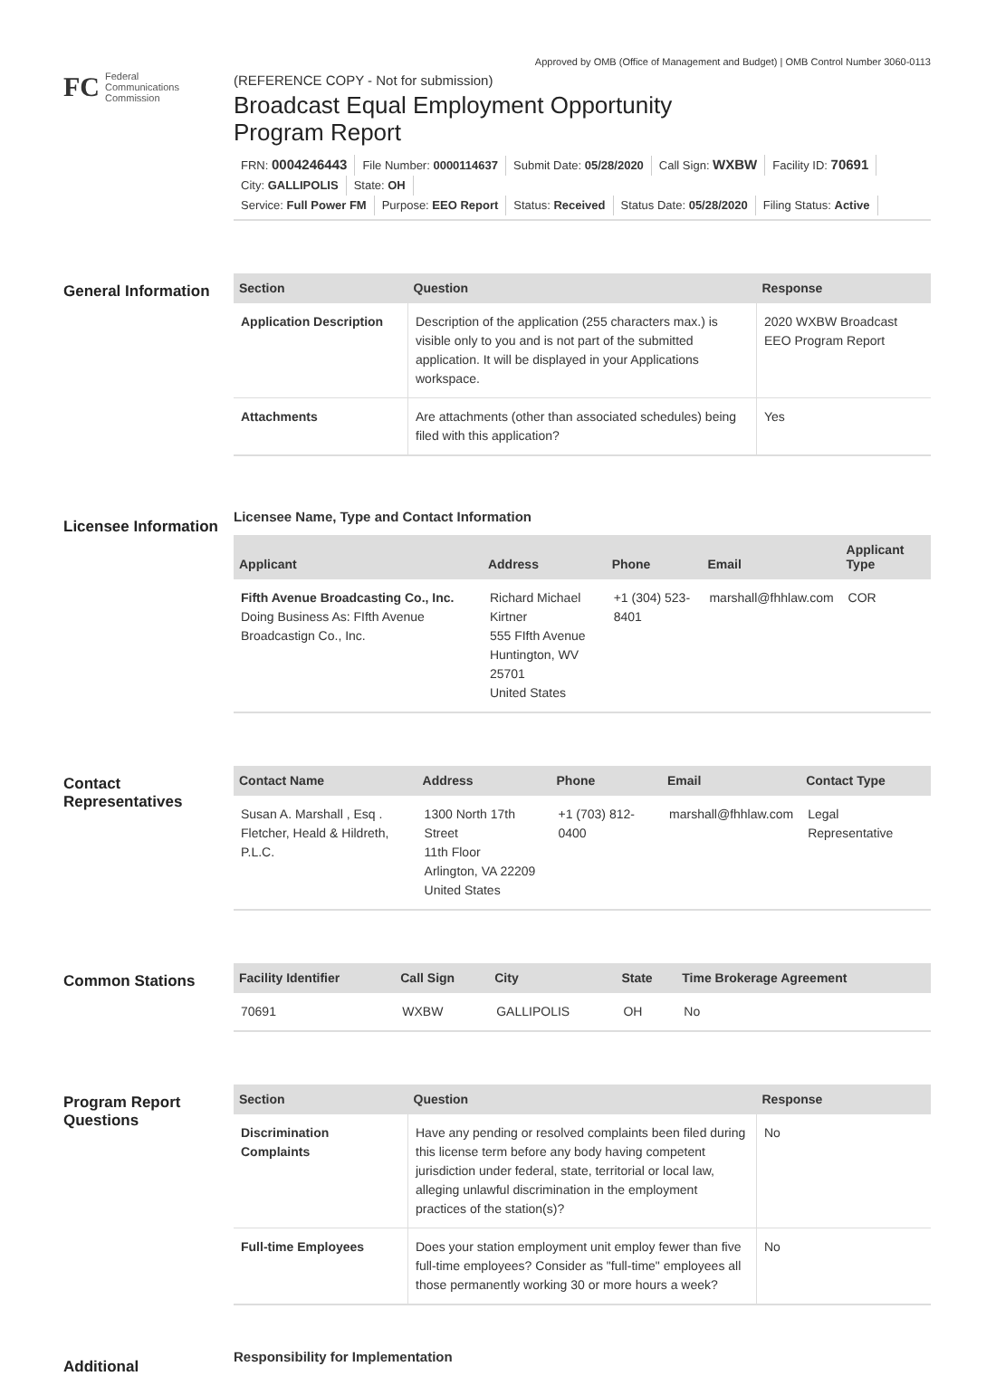FC
Federal
Communications
Commission
Approved by OMB (Office of Management and Budget) | OMB Control Number 3060-0113
(REFERENCE COPY - Not for submission)
Broadcast Equal Employment Opportunity
Program Report
FRN: 0004246443 File Number: 0000114637 Submit Date: 05/28/2020 Call Sign: WXBW Facility ID: 70691 City: GALLIPOLIS State: OH
Service: Full Power FM Purpose: EEO Report Status: Received Status Date: 05/28/2020 Filing Status: Active
General Information
| Section | Question | Response |
| --- | --- | --- |
| Application Description | Description of the application (255 characters max.) is visible only to you and is not part of the submitted application. It will be displayed in your Applications workspace. | 2020 WXBW Broadcast EEO Program Report |
| Attachments | Are attachments (other than associated schedules) being filed with this application? | Yes |
Licensee Information
Licensee Name, Type and Contact Information
| Applicant | Address | Phone | Email | Applicant Type |
| --- | --- | --- | --- | --- |
| Fifth Avenue Broadcasting Co., Inc. Doing Business As: FIfth Avenue Broadcastign Co., Inc. | Richard Michael Kirtner 555 FIfth Avenue Huntington, WV 25701 United States | +1 (304) 523-8401 | marshall@fhhlaw.com | COR |
Contact Representatives
| Contact Name | Address | Phone | Email | Contact Type |
| --- | --- | --- | --- | --- |
| Susan A. Marshall , Esq . Fletcher, Heald & Hildreth, P.L.C. | 1300 North 17th Street 11th Floor Arlington, VA 22209 United States | +1 (703) 812-0400 | marshall@fhhlaw.com | Legal Representative |
Common Stations
| Facility Identifier | Call Sign | City | State | Time Brokerage Agreement |
| --- | --- | --- | --- | --- |
| 70691 | WXBW | GALLIPOLIS | OH | No |
Program Report Questions
| Section | Question | Response |
| --- | --- | --- |
| Discrimination Complaints | Have any pending or resolved complaints been filed during this license term before any body having competent jurisdiction under federal, state, territorial or local law, alleging unlawful discrimination in the employment practices of the station(s)? | No |
| Full-time Employees | Does your station employment unit employ fewer than five full-time employees? Consider as "full-time" employees all those permanently working 30 or more hours a week? | No |
Additional
Responsibility for Implementation